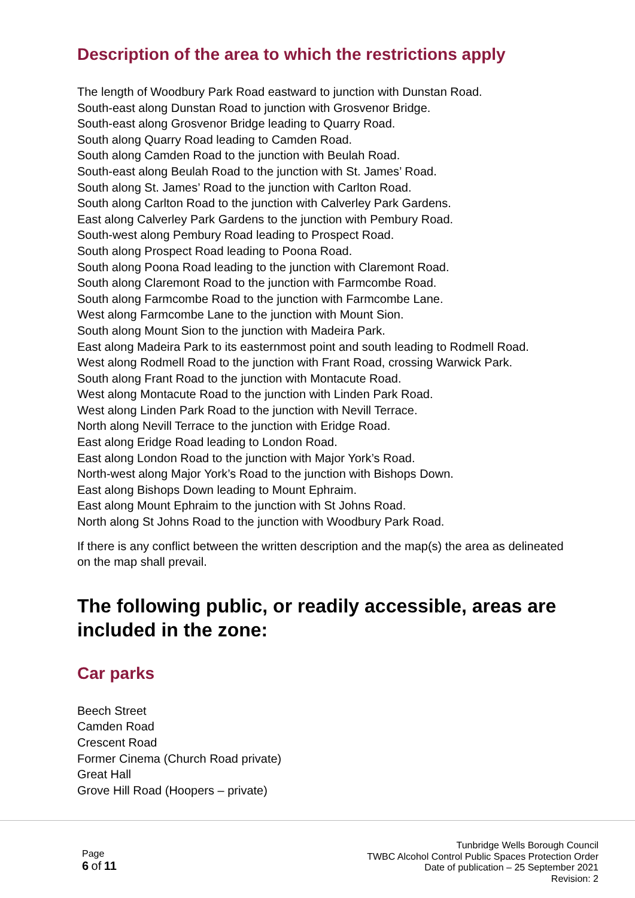Description of the area to which the restrictions apply
The length of Woodbury Park Road eastward to junction with Dunstan Road.
South-east along Dunstan Road to junction with Grosvenor Bridge.
South-east along Grosvenor Bridge leading to Quarry Road.
South along Quarry Road leading to Camden Road.
South along Camden Road to the junction with Beulah Road.
South-east along Beulah Road to the junction with St. James’ Road.
South along St. James’ Road to the junction with Carlton Road.
South along Carlton Road to the junction with Calverley Park Gardens.
East along Calverley Park Gardens to the junction with Pembury Road.
South-west along Pembury Road leading to Prospect Road.
South along Prospect Road leading to Poona Road.
South along Poona Road leading to the junction with Claremont Road.
South along Claremont Road to the junction with Farmcombe Road.
South along Farmcombe Road to the junction with Farmcombe Lane.
West along Farmcombe Lane to the junction with Mount Sion.
South along Mount Sion to the junction with Madeira Park.
East along Madeira Park to its easternmost point and south leading to Rodmell Road.
West along Rodmell Road to the junction with Frant Road, crossing Warwick Park.
South along Frant Road to the junction with Montacute Road.
West along Montacute Road to the junction with Linden Park Road.
West along Linden Park Road to the junction with Nevill Terrace.
North along Nevill Terrace to the junction with Eridge Road.
East along Eridge Road leading to London Road.
East along London Road to the junction with Major York’s Road.
North-west along Major York’s Road to the junction with Bishops Down.
East along Bishops Down leading to Mount Ephraim.
East along Mount Ephraim to the junction with St Johns Road.
North along St Johns Road to the junction with Woodbury Park Road.
If there is any conflict between the written description and the map(s) the area as delineated on the map shall prevail.
The following public, or readily accessible, areas are included in the zone:
Car parks
Beech Street
Camden Road
Crescent Road
Former Cinema (Church Road private)
Great Hall
Grove Hill Road (Hoopers – private)
Page
6 of 11
Tunbridge Wells Borough Council
TWBC Alcohol Control Public Spaces Protection Order
Date of publication – 25 September 2021
Revision: 2